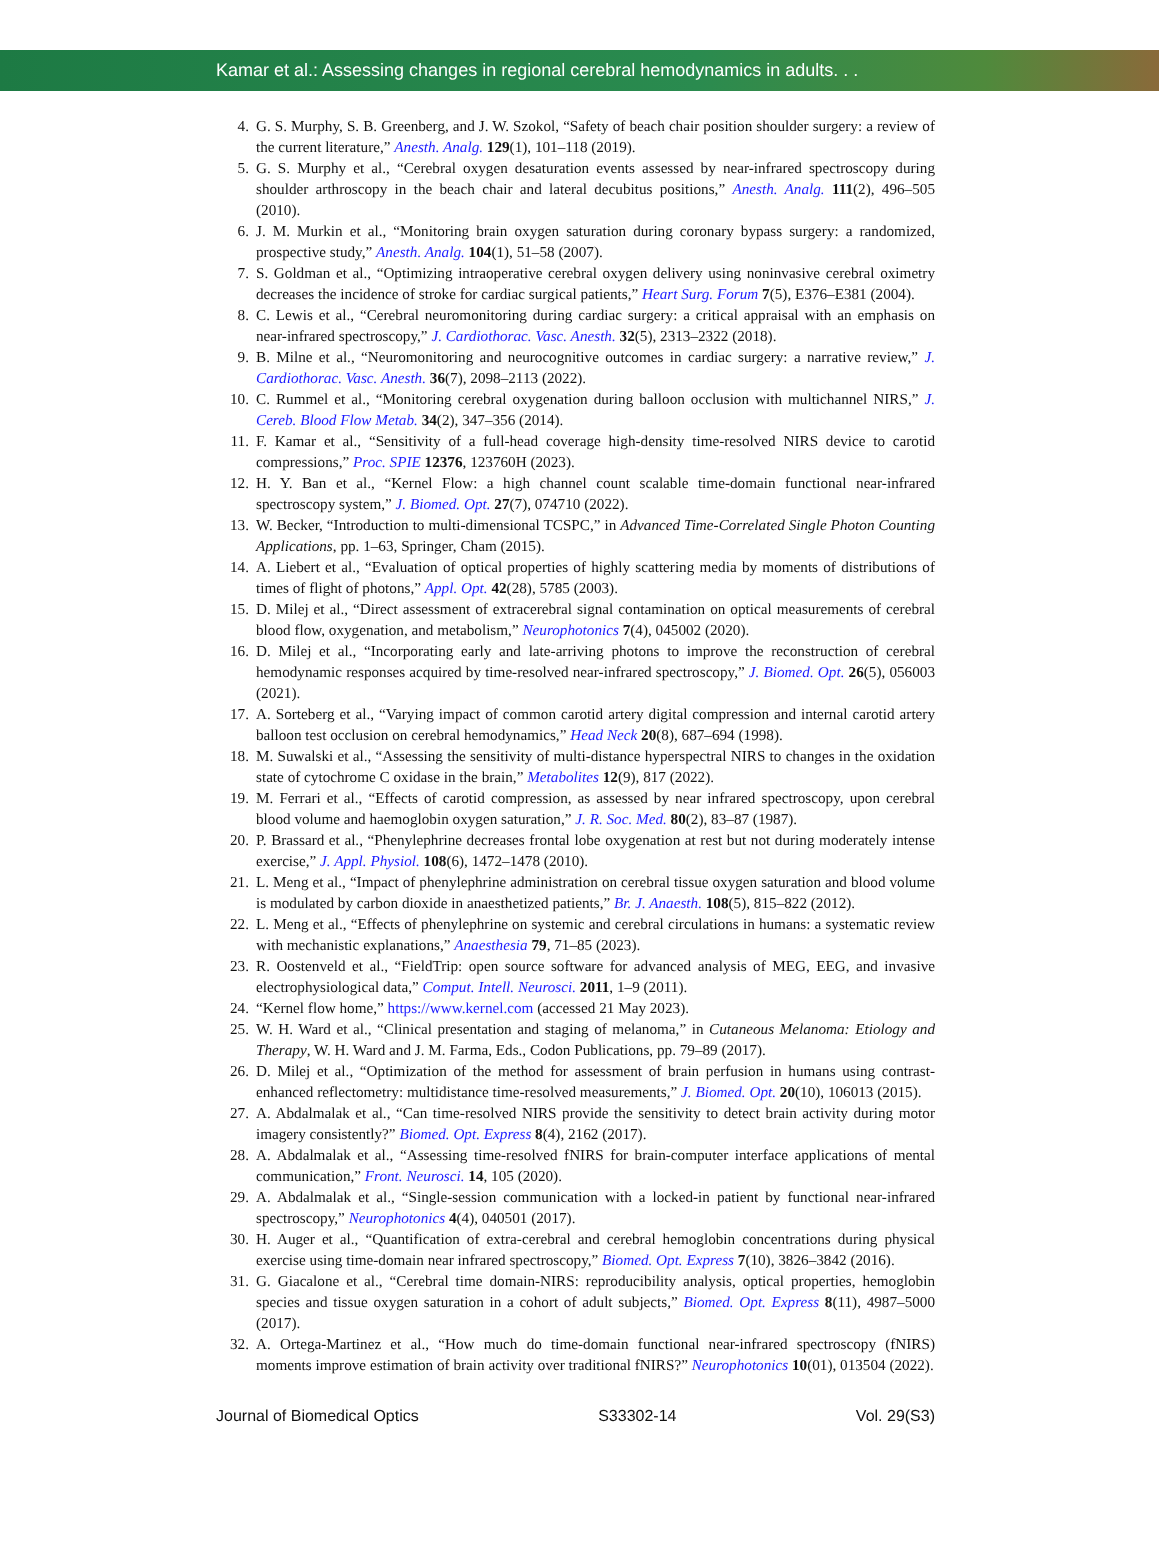Kamar et al.: Assessing changes in regional cerebral hemodynamics in adults. . .
4. G. S. Murphy, S. B. Greenberg, and J. W. Szokol, “Safety of beach chair position shoulder surgery: a review of the current literature,” Anesth. Analg. 129(1), 101–118 (2019).
5. G. S. Murphy et al., “Cerebral oxygen desaturation events assessed by near-infrared spectroscopy during shoulder arthroscopy in the beach chair and lateral decubitus positions,” Anesth. Analg. 111(2), 496–505 (2010).
6. J. M. Murkin et al., “Monitoring brain oxygen saturation during coronary bypass surgery: a randomized, prospective study,” Anesth. Analg. 104(1), 51–58 (2007).
7. S. Goldman et al., “Optimizing intraoperative cerebral oxygen delivery using noninvasive cerebral oximetry decreases the incidence of stroke for cardiac surgical patients,” Heart Surg. Forum 7(5), E376–E381 (2004).
8. C. Lewis et al., “Cerebral neuromonitoring during cardiac surgery: a critical appraisal with an emphasis on near-infrared spectroscopy,” J. Cardiothorac. Vasc. Anesth. 32(5), 2313–2322 (2018).
9. B. Milne et al., “Neuromonitoring and neurocognitive outcomes in cardiac surgery: a narrative review,” J. Cardiothorac. Vasc. Anesth. 36(7), 2098–2113 (2022).
10. C. Rummel et al., “Monitoring cerebral oxygenation during balloon occlusion with multichannel NIRS,” J. Cereb. Blood Flow Metab. 34(2), 347–356 (2014).
11. F. Kamar et al., “Sensitivity of a full-head coverage high-density time-resolved NIRS device to carotid compressions,” Proc. SPIE 12376, 123760H (2023).
12. H. Y. Ban et al., “Kernel Flow: a high channel count scalable time-domain functional near-infrared spectroscopy system,” J. Biomed. Opt. 27(7), 074710 (2022).
13. W. Becker, “Introduction to multi-dimensional TCSPC,” in Advanced Time-Correlated Single Photon Counting Applications, pp. 1–63, Springer, Cham (2015).
14. A. Liebert et al., “Evaluation of optical properties of highly scattering media by moments of distributions of times of flight of photons,” Appl. Opt. 42(28), 5785 (2003).
15. D. Milej et al., “Direct assessment of extracerebral signal contamination on optical measurements of cerebral blood flow, oxygenation, and metabolism,” Neurophotonics 7(4), 045002 (2020).
16. D. Milej et al., “Incorporating early and late-arriving photons to improve the reconstruction of cerebral hemodynamic responses acquired by time-resolved near-infrared spectroscopy,” J. Biomed. Opt. 26(5), 056003 (2021).
17. A. Sorteberg et al., “Varying impact of common carotid artery digital compression and internal carotid artery balloon test occlusion on cerebral hemodynamics,” Head Neck 20(8), 687–694 (1998).
18. M. Suwalski et al., “Assessing the sensitivity of multi-distance hyperspectral NIRS to changes in the oxidation state of cytochrome C oxidase in the brain,” Metabolites 12(9), 817 (2022).
19. M. Ferrari et al., “Effects of carotid compression, as assessed by near infrared spectroscopy, upon cerebral blood volume and haemoglobin oxygen saturation,” J. R. Soc. Med. 80(2), 83–87 (1987).
20. P. Brassard et al., “Phenylephrine decreases frontal lobe oxygenation at rest but not during moderately intense exercise,” J. Appl. Physiol. 108(6), 1472–1478 (2010).
21. L. Meng et al., “Impact of phenylephrine administration on cerebral tissue oxygen saturation and blood volume is modulated by carbon dioxide in anaesthetized patients,” Br. J. Anaesth. 108(5), 815–822 (2012).
22. L. Meng et al., “Effects of phenylephrine on systemic and cerebral circulations in humans: a systematic review with mechanistic explanations,” Anaesthesia 79, 71–85 (2023).
23. R. Oostenveld et al., “FieldTrip: open source software for advanced analysis of MEG, EEG, and invasive electrophysiological data,” Comput. Intell. Neurosci. 2011, 1–9 (2011).
24. “Kernel flow home,” https://www.kernel.com (accessed 21 May 2023).
25. W. H. Ward et al., “Clinical presentation and staging of melanoma,” in Cutaneous Melanoma: Etiology and Therapy, W. H. Ward and J. M. Farma, Eds., Codon Publications, pp. 79–89 (2017).
26. D. Milej et al., “Optimization of the method for assessment of brain perfusion in humans using contrast-enhanced reflectometry: multidistance time-resolved measurements,” J. Biomed. Opt. 20(10), 106013 (2015).
27. A. Abdalmalak et al., “Can time-resolved NIRS provide the sensitivity to detect brain activity during motor imagery consistently?” Biomed. Opt. Express 8(4), 2162 (2017).
28. A. Abdalmalak et al., “Assessing time-resolved fNIRS for brain-computer interface applications of mental communication,” Front. Neurosci. 14, 105 (2020).
29. A. Abdalmalak et al., “Single-session communication with a locked-in patient by functional near-infrared spectroscopy,” Neurophotonics 4(4), 040501 (2017).
30. H. Auger et al., “Quantification of extra-cerebral and cerebral hemoglobin concentrations during physical exercise using time-domain near infrared spectroscopy,” Biomed. Opt. Express 7(10), 3826–3842 (2016).
31. G. Giacalone et al., “Cerebral time domain-NIRS: reproducibility analysis, optical properties, hemoglobin species and tissue oxygen saturation in a cohort of adult subjects,” Biomed. Opt. Express 8(11), 4987–5000 (2017).
32. A. Ortega-Martinez et al., “How much do time-domain functional near-infrared spectroscopy (fNIRS) moments improve estimation of brain activity over traditional fNIRS?” Neurophotonics 10(01), 013504 (2022).
Journal of Biomedical Optics S33302-14 Vol. 29(S3)